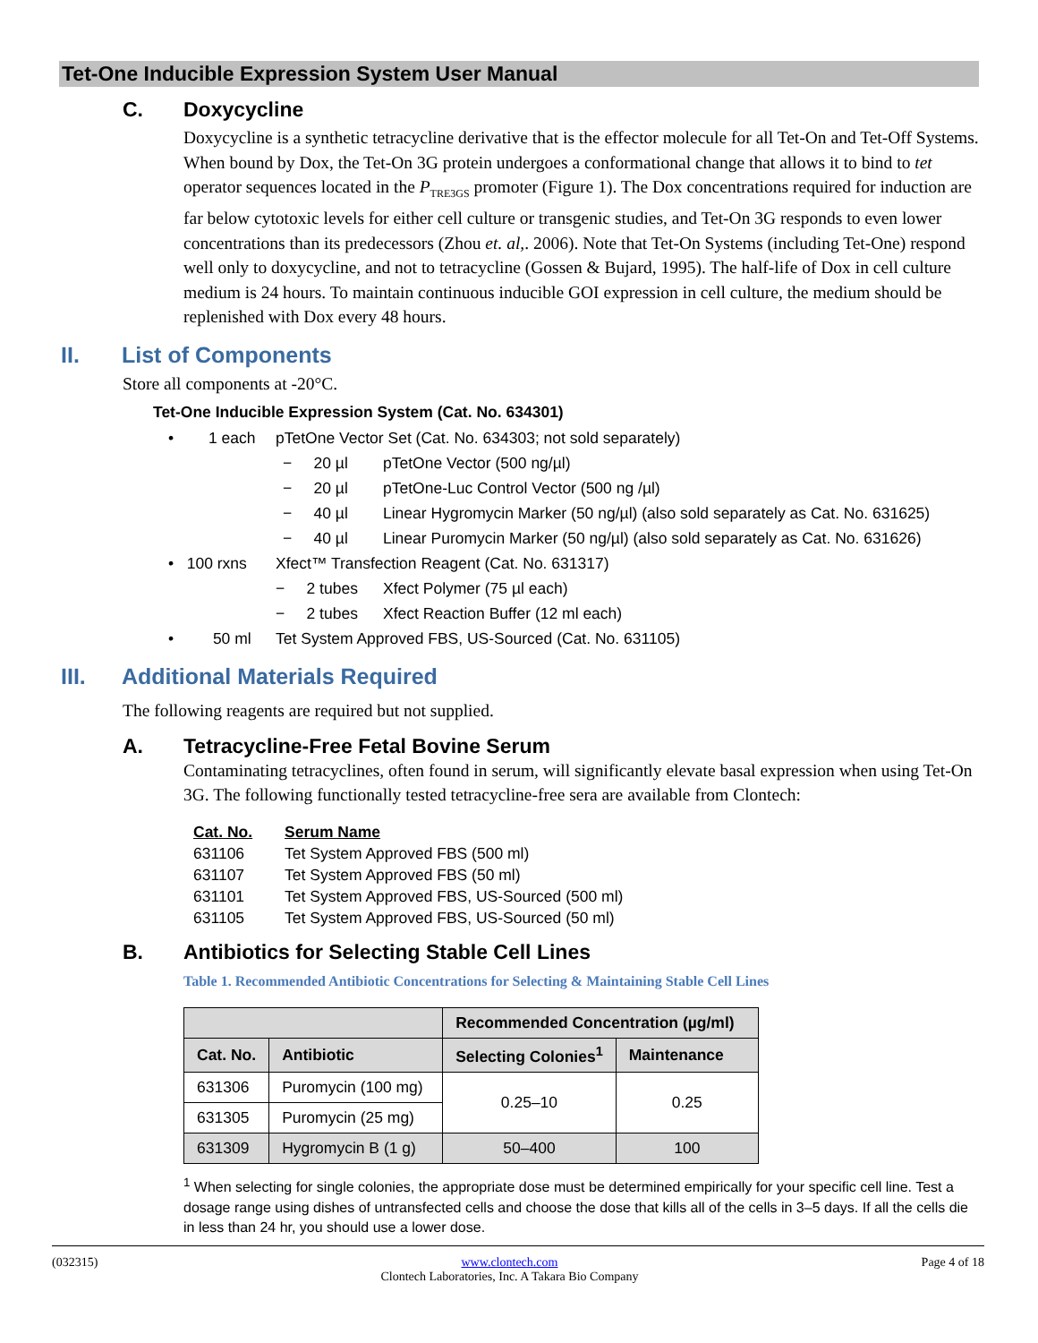Tet-One Inducible Expression System User Manual
C. Doxycycline
Doxycycline is a synthetic tetracycline derivative that is the effector molecule for all Tet-On and Tet-Off Systems. When bound by Dox, the Tet-On 3G protein undergoes a conformational change that allows it to bind to tet operator sequences located in the P<sub>TRE3GS</sub> promoter (Figure 1). The Dox concentrations required for induction are far below cytotoxic levels for either cell culture or transgenic studies, and Tet-On 3G responds to even lower concentrations than its predecessors (Zhou et. al,. 2006). Note that Tet-On Systems (including Tet-One) respond well only to doxycycline, and not to tetracycline (Gossen & Bujard, 1995). The half-life of Dox in cell culture medium is 24 hours. To maintain continuous inducible GOI expression in cell culture, the medium should be replenished with Dox every 48 hours.
II. List of Components
Store all components at -20°C.
Tet-One Inducible Expression System (Cat. No. 634301)
• 1 each pTetOne Vector Set (Cat. No. 634303; not sold separately)
− 20 µl pTetOne Vector (500 ng/µl)
− 20 µl pTetOne-Luc Control Vector (500 ng /µl)
− 40 µl Linear Hygromycin Marker (50 ng/µl) (also sold separately as Cat. No. 631625)
− 40 µl Linear Puromycin Marker (50 ng/µl) (also sold separately as Cat. No. 631626)
• 100 rxns Xfect™ Transfection Reagent (Cat. No. 631317)
− 2 tubes Xfect Polymer (75 µl each)
− 2 tubes Xfect Reaction Buffer (12 ml each)
• 50 ml Tet System Approved FBS, US-Sourced (Cat. No. 631105)
III. Additional Materials Required
The following reagents are required but not supplied.
A. Tetracycline-Free Fetal Bovine Serum
Contaminating tetracyclines, often found in serum, will significantly elevate basal expression when using Tet-On 3G. The following functionally tested tetracycline-free sera are available from Clontech:
| Cat. No. | Serum Name |
| --- | --- |
| 631106 | Tet System Approved FBS (500 ml) |
| 631107 | Tet System Approved FBS (50 ml) |
| 631101 | Tet System Approved FBS, US-Sourced (500 ml) |
| 631105 | Tet System Approved FBS, US-Sourced (50 ml) |
B. Antibiotics for Selecting Stable Cell Lines
Table 1. Recommended Antibiotic Concentrations for Selecting & Maintaining Stable Cell Lines
| | | Recommended Concentration (µg/ml) | |
| --- | --- | --- | --- |
| Cat. No. | Antibiotic | Selecting Colonies<sup>1</sup> | Maintenance |
| 631306 | Puromycin (100 mg) | 0.25–10 | 0.25 |
| 631305 | Puromycin (25 mg) | | |
| 631309 | Hygromycin B (1 g) | 50–400 | 100 |
<sup>1</sup> When selecting for single colonies, the appropriate dose must be determined empirically for your specific cell line. Test a dosage range using dishes of untransfected cells and choose the dose that kills all of the cells in 3–5 days. If all the cells die in less than 24 hr, you should use a lower dose.
(032315) www.clontech.com
Clontech Laboratories, Inc. A Takara Bio Company Page 4 of 18